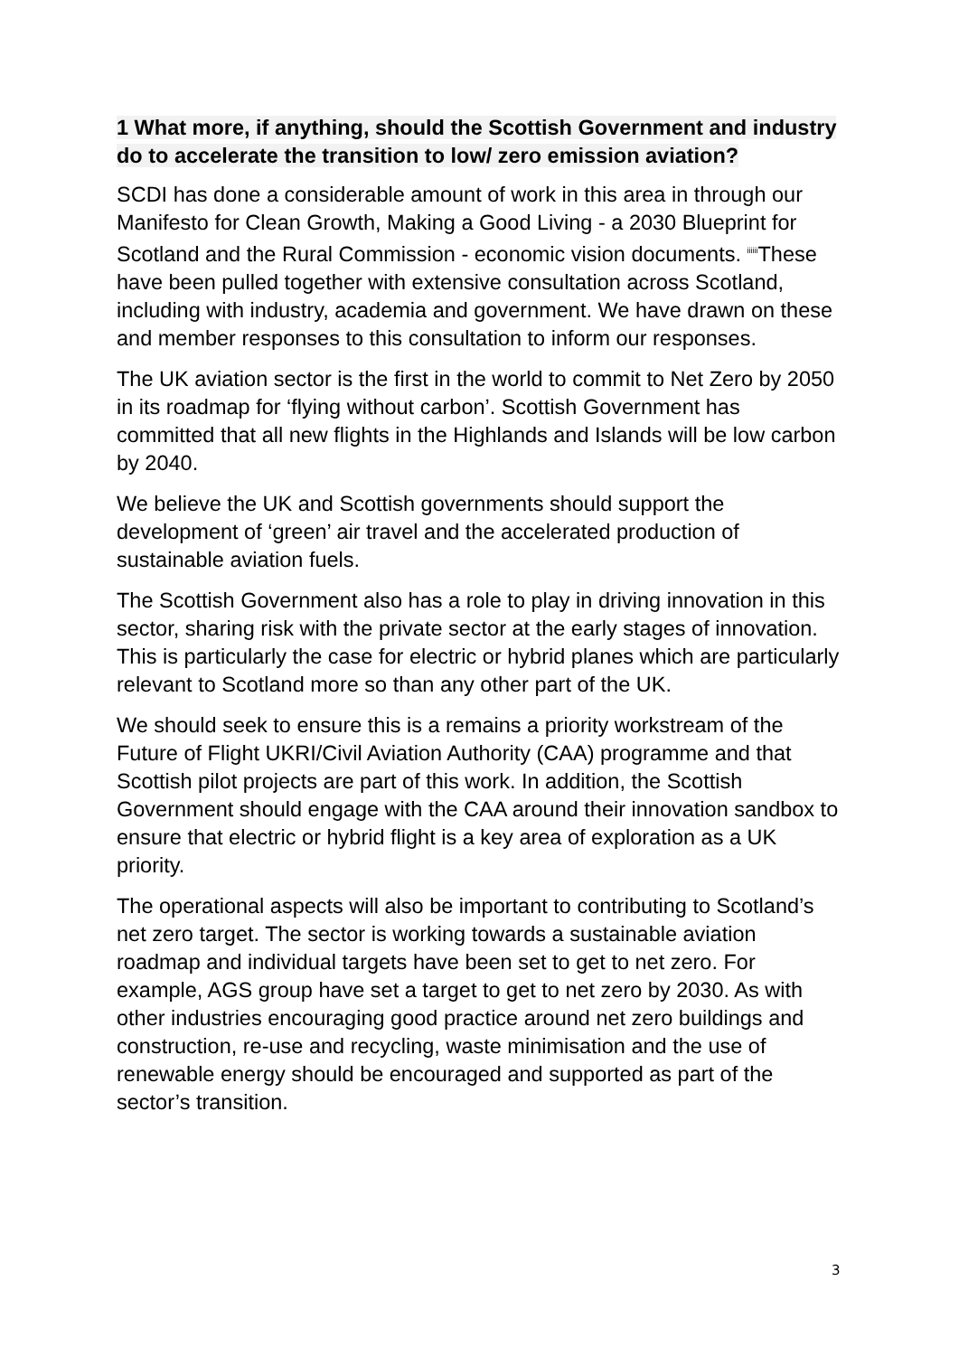1 What more, if anything, should the Scottish Government and industry do to accelerate the transition to low/ zero emission aviation?
SCDI has done a considerable amount of work in this area in through our Manifesto for Clean Growth, Making a Good Living - a 2030 Blueprint for Scotland and the Rural Commission - economic vision documents. <sup>iiiiii</sup>These have been pulled together with extensive consultation across Scotland, including with industry, academia and government. We have drawn on these and member responses to this consultation to inform our responses.
The UK aviation sector is the first in the world to commit to Net Zero by 2050 in its roadmap for ‘flying without carbon’. Scottish Government has committed that all new flights in the Highlands and Islands will be low carbon by 2040.
We believe the UK and Scottish governments should support the development of ‘green’ air travel and the accelerated production of sustainable aviation fuels.
The Scottish Government also has a role to play in driving innovation in this sector, sharing risk with the private sector at the early stages of innovation. This is particularly the case for electric or hybrid planes which are particularly relevant to Scotland more so than any other part of the UK.
We should seek to ensure this is a remains a priority workstream of the Future of Flight UKRI/Civil Aviation Authority (CAA) programme and that Scottish pilot projects are part of this work. In addition, the Scottish Government should engage with the CAA around their innovation sandbox to ensure that electric or hybrid flight is a key area of exploration as a UK priority.
The operational aspects will also be important to contributing to Scotland’s net zero target. The sector is working towards a sustainable aviation roadmap and individual targets have been set to get to net zero. For example, AGS group have set a target to get to net zero by 2030. As with other industries encouraging good practice around net zero buildings and construction, re-use and recycling, waste minimisation and the use of renewable energy should be encouraged and supported as part of the sector’s transition.
3